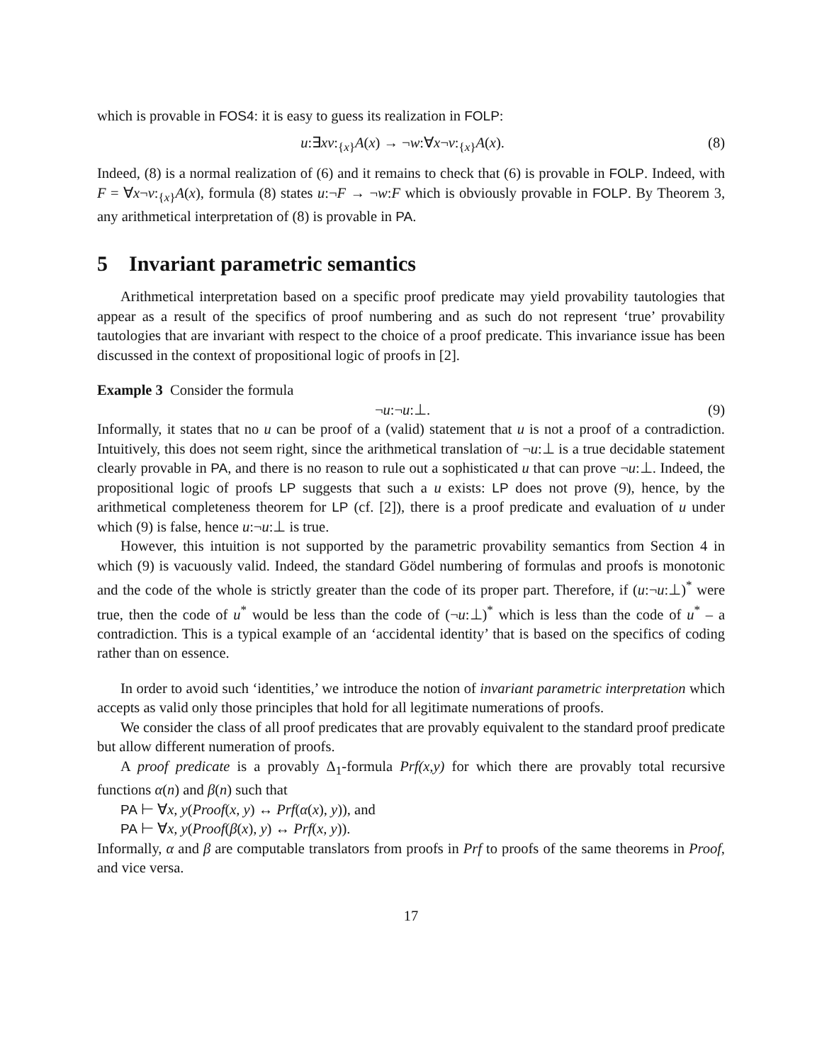which is provable in FOS4: it is easy to guess its realization in FOLP:
u:∃xv:<sub>{x}</sub>A(x) → ¬w:∀x¬v:<sub>{x}</sub>A(x). (8)
Indeed, (8) is a normal realization of (6) and it remains to check that (6) is provable in FOLP. Indeed, with F = ∀x¬v:<sub>{x}</sub>A(x), formula (8) states u:¬F → ¬w:F which is obviously provable in FOLP. By Theorem 3, any arithmetical interpretation of (8) is provable in PA.
5 Invariant parametric semantics
Arithmetical interpretation based on a specific proof predicate may yield provability tautologies that appear as a result of the specifics of proof numbering and as such do not represent ‘true’ provability tautologies that are invariant with respect to the choice of a proof predicate. This invariance issue has been discussed in the context of propositional logic of proofs in [2].
Example 3 Consider the formula
¬u:¬u:⊥. (9)
Informally, it states that no u can be proof of a (valid) statement that u is not a proof of a contradiction. Intuitively, this does not seem right, since the arithmetical translation of ¬u:⊥ is a true decidable statement clearly provable in PA, and there is no reason to rule out a sophisticated u that can prove ¬u:⊥. Indeed, the propositional logic of proofs LP suggests that such a u exists: LP does not prove (9), hence, by the arithmetical completeness theorem for LP (cf. [2]), there is a proof predicate and evaluation of u under which (9) is false, hence u:¬u:⊥ is true.
However, this intuition is not supported by the parametric provability semantics from Section 4 in which (9) is vacuously valid. Indeed, the standard Gödel numbering of formulas and proofs is monotonic and the code of the whole is strictly greater than the code of its proper part. Therefore, if (u:¬u:⊥)<sup>*</sup> were true, then the code of u<sup>*</sup> would be less than the code of (¬u:⊥)<sup>*</sup> which is less than the code of u<sup>*</sup> – a contradiction. This is a typical example of an ‘accidental identity’ that is based on the specifics of coding rather than on essence.
In order to avoid such ‘identities,’ we introduce the notion of invariant parametric interpretation which accepts as valid only those principles that hold for all legitimate numerations of proofs.
We consider the class of all proof predicates that are provably equivalent to the standard proof predicate but allow different numeration of proofs.
A proof predicate is a provably Δ<sub>1</sub>-formula Prf(x,y) for which there are provably total recursive functions α(n) and β(n) such that
PA ⊢ ∀x, y(Proof(x, y) ↔ Prf(α(x), y)), and
PA ⊢ ∀x, y(Proof(β(x), y) ↔ Prf(x, y)).
Informally, α and β are computable translators from proofs in Prf to proofs of the same theorems in Proof, and vice versa.
17